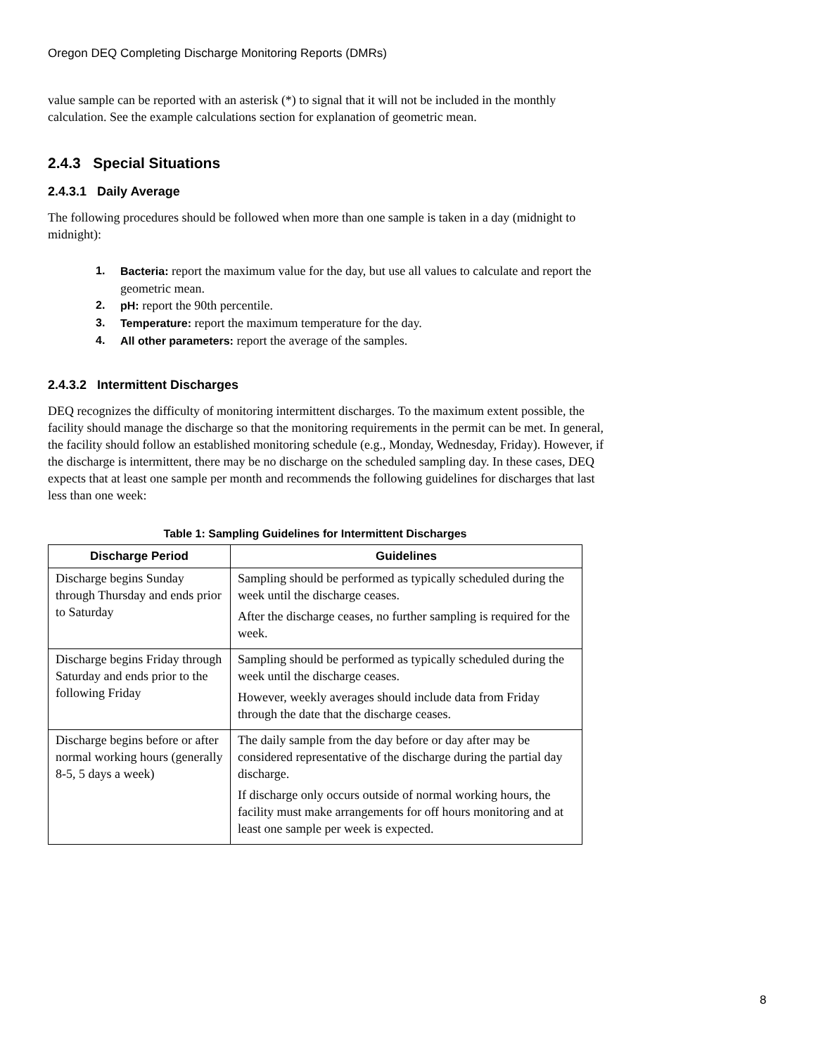Oregon DEQ Completing Discharge Monitoring Reports (DMRs)
value sample can be reported with an asterisk (*) to signal that it will not be included in the monthly calculation. See the example calculations section for explanation of geometric mean.
2.4.3 Special Situations
2.4.3.1 Daily Average
The following procedures should be followed when more than one sample is taken in a day (midnight to midnight):
1. Bacteria: report the maximum value for the day, but use all values to calculate and report the geometric mean.
2. pH: report the 90th percentile.
3. Temperature: report the maximum temperature for the day.
4. All other parameters: report the average of the samples.
2.4.3.2 Intermittent Discharges
DEQ recognizes the difficulty of monitoring intermittent discharges. To the maximum extent possible, the facility should manage the discharge so that the monitoring requirements in the permit can be met. In general, the facility should follow an established monitoring schedule (e.g., Monday, Wednesday, Friday). However, if the discharge is intermittent, there may be no discharge on the scheduled sampling day. In these cases, DEQ expects that at least one sample per month and recommends the following guidelines for discharges that last less than one week:
Table 1: Sampling Guidelines for Intermittent Discharges
| Discharge Period | Guidelines |
| --- | --- |
| Discharge begins Sunday through Thursday and ends prior to Saturday | Sampling should be performed as typically scheduled during the week until the discharge ceases. After the discharge ceases, no further sampling is required for the week. |
| Discharge begins Friday through Saturday and ends prior to the following Friday | Sampling should be performed as typically scheduled during the week until the discharge ceases. However, weekly averages should include data from Friday through the date that the discharge ceases. |
| Discharge begins before or after normal working hours (generally 8-5, 5 days a week) | The daily sample from the day before or day after may be considered representative of the discharge during the partial day discharge. If discharge only occurs outside of normal working hours, the facility must make arrangements for off hours monitoring and at least one sample per week is expected. |
8